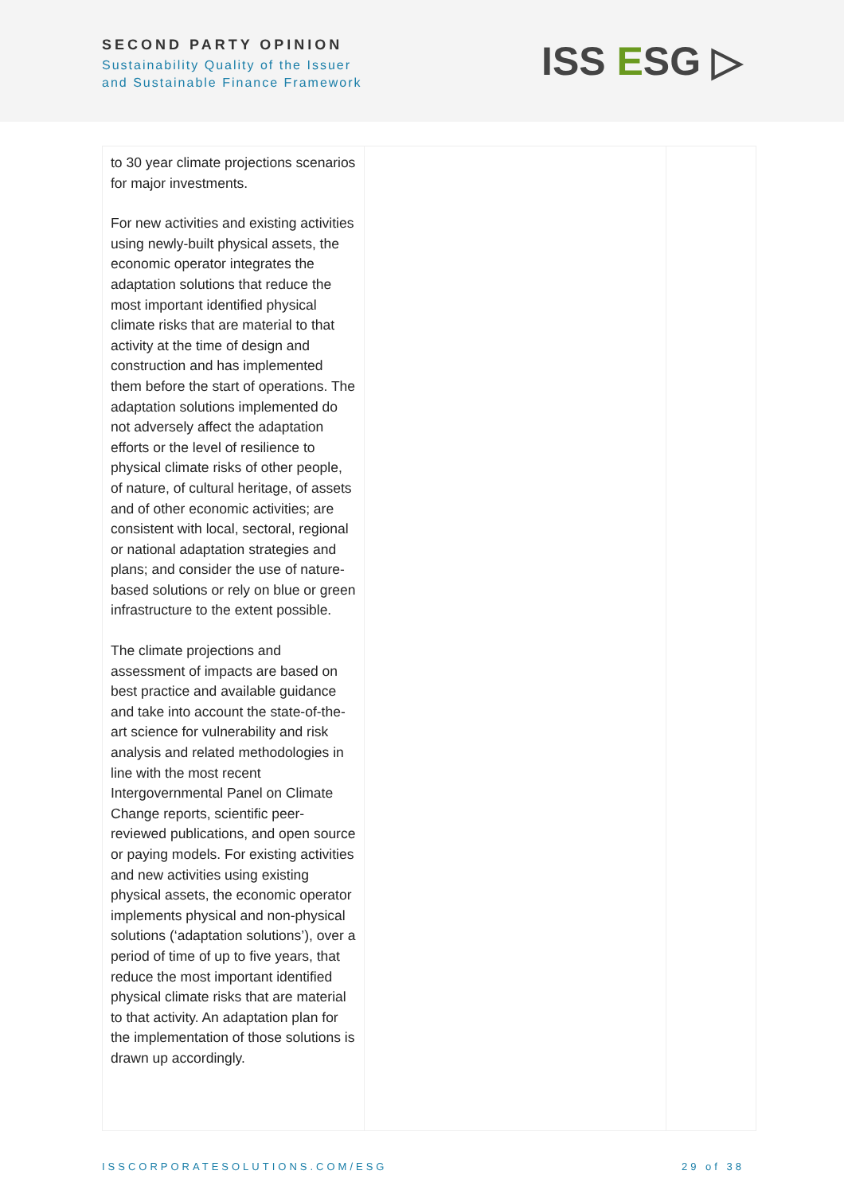SECOND PARTY OPINION
Sustainability Quality of the Issuer
and Sustainable Finance Framework
ISS ESG ▷
| to 30 year climate projections scenarios for major investments. For new activities and existing activities using newly-built physical assets, the economic operator integrates the adaptation solutions that reduce the most important identified physical climate risks that are material to that activity at the time of design and construction and has implemented them before the start of operations. The adaptation solutions implemented do not adversely affect the adaptation efforts or the level of resilience to physical climate risks of other people, of nature, of cultural heritage, of assets and of other economic activities; are consistent with local, sectoral, regional or national adaptation strategies and plans; and consider the use of nature-based solutions or rely on blue or green infrastructure to the extent possible. The climate projections and assessment of impacts are based on best practice and available guidance and take into account the state-of-the-art science for vulnerability and risk analysis and related methodologies in line with the most recent Intergovernmental Panel on Climate Change reports, scientific peer-reviewed publications, and open source or paying models. For existing activities and new activities using existing physical assets, the economic operator implements physical and non-physical solutions (‘adaptation solutions’), over a period of time of up to five years, that reduce the most important identified physical climate risks that are material to that activity. An adaptation plan for the implementation of those solutions is drawn up accordingly. | | |
ISSCORPORATESOLUTIONS.COM/ESG 29 of 38